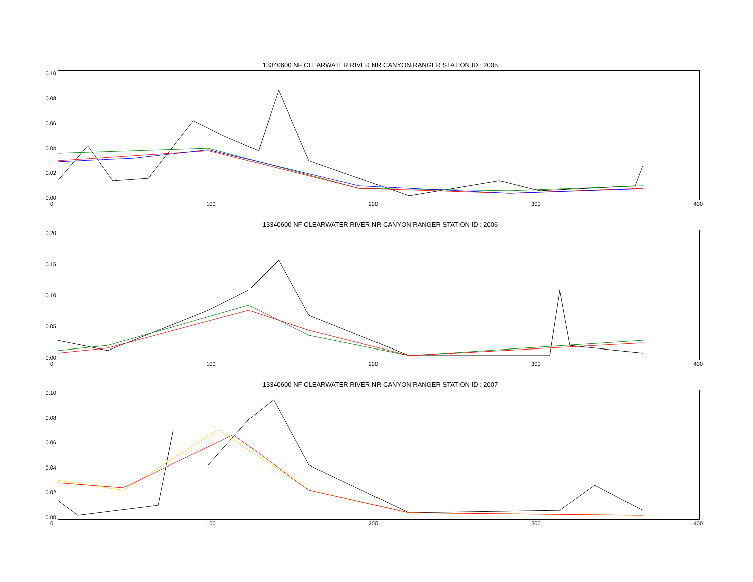13340600 NF CLEARWATER RIVER NR CANYON RANGER STATION ID : 2005
0.10
0.08
0.06
0.04
0.02
0.00
0 100 200 300 400
13340600 NF CLEARWATER RIVER NR CANYON RANGER STATION ID : 2006
0.20
0.15
0.10
0.05
0.00
0 100 200 300 400
13340600 NF CLEARWATER RIVER NR CANYON RANGER STATION ID : 2007
0.10
0.08
0.06
0.04
0.02
0.00
0 100 200 300 400